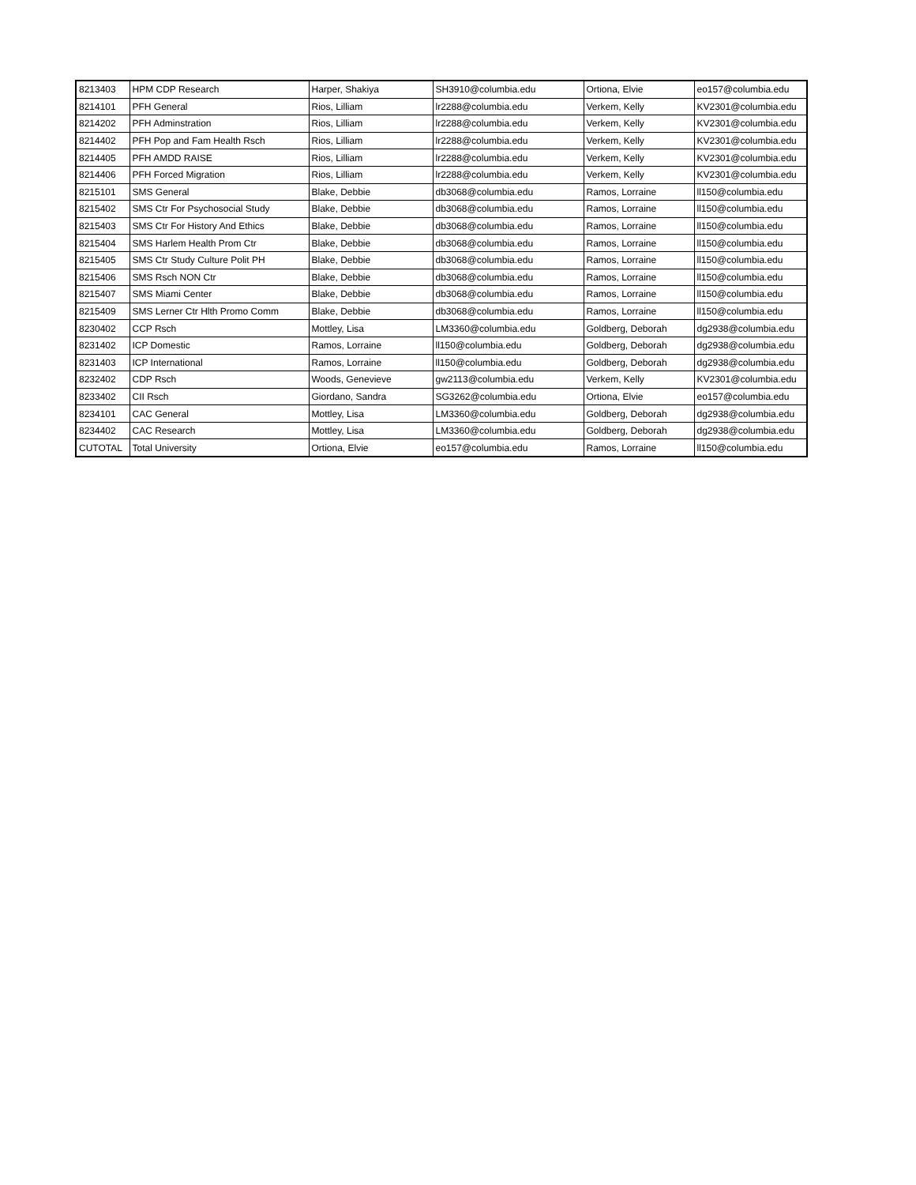| 8213403 | HPM CDP Research | Harper, Shakiya | SH3910@columbia.edu | Ortiona, Elvie | eo157@columbia.edu |
| 8214101 | PFH General | Rios, Lilliam | lr2288@columbia.edu | Verkem, Kelly | KV2301@columbia.edu |
| 8214202 | PFH Adminstration | Rios, Lilliam | lr2288@columbia.edu | Verkem, Kelly | KV2301@columbia.edu |
| 8214402 | PFH Pop and Fam Health Rsch | Rios, Lilliam | lr2288@columbia.edu | Verkem, Kelly | KV2301@columbia.edu |
| 8214405 | PFH AMDD RAISE | Rios, Lilliam | lr2288@columbia.edu | Verkem, Kelly | KV2301@columbia.edu |
| 8214406 | PFH Forced Migration | Rios, Lilliam | lr2288@columbia.edu | Verkem, Kelly | KV2301@columbia.edu |
| 8215101 | SMS General | Blake, Debbie | db3068@columbia.edu | Ramos, Lorraine | ll150@columbia.edu |
| 8215402 | SMS Ctr For Psychosocial Study | Blake, Debbie | db3068@columbia.edu | Ramos, Lorraine | ll150@columbia.edu |
| 8215403 | SMS Ctr For History And Ethics | Blake, Debbie | db3068@columbia.edu | Ramos, Lorraine | ll150@columbia.edu |
| 8215404 | SMS Harlem Health Prom Ctr | Blake, Debbie | db3068@columbia.edu | Ramos, Lorraine | ll150@columbia.edu |
| 8215405 | SMS Ctr Study Culture Polit PH | Blake, Debbie | db3068@columbia.edu | Ramos, Lorraine | ll150@columbia.edu |
| 8215406 | SMS Rsch NON Ctr | Blake, Debbie | db3068@columbia.edu | Ramos, Lorraine | ll150@columbia.edu |
| 8215407 | SMS Miami Center | Blake, Debbie | db3068@columbia.edu | Ramos, Lorraine | ll150@columbia.edu |
| 8215409 | SMS Lerner Ctr Hlth Promo Comm | Blake, Debbie | db3068@columbia.edu | Ramos, Lorraine | ll150@columbia.edu |
| 8230402 | CCP Rsch | Mottley, Lisa | LM3360@columbia.edu | Goldberg, Deborah | dg2938@columbia.edu |
| 8231402 | ICP Domestic | Ramos, Lorraine | ll150@columbia.edu | Goldberg, Deborah | dg2938@columbia.edu |
| 8231403 | ICP International | Ramos, Lorraine | ll150@columbia.edu | Goldberg, Deborah | dg2938@columbia.edu |
| 8232402 | CDP Rsch | Woods, Genevieve | gw2113@columbia.edu | Verkem, Kelly | KV2301@columbia.edu |
| 8233402 | CII Rsch | Giordano, Sandra | SG3262@columbia.edu | Ortiona, Elvie | eo157@columbia.edu |
| 8234101 | CAC General | Mottley, Lisa | LM3360@columbia.edu | Goldberg, Deborah | dg2938@columbia.edu |
| 8234402 | CAC Research | Mottley, Lisa | LM3360@columbia.edu | Goldberg, Deborah | dg2938@columbia.edu |
| CUTOTAL | Total University | Ortiona, Elvie | eo157@columbia.edu | Ramos, Lorraine | ll150@columbia.edu |